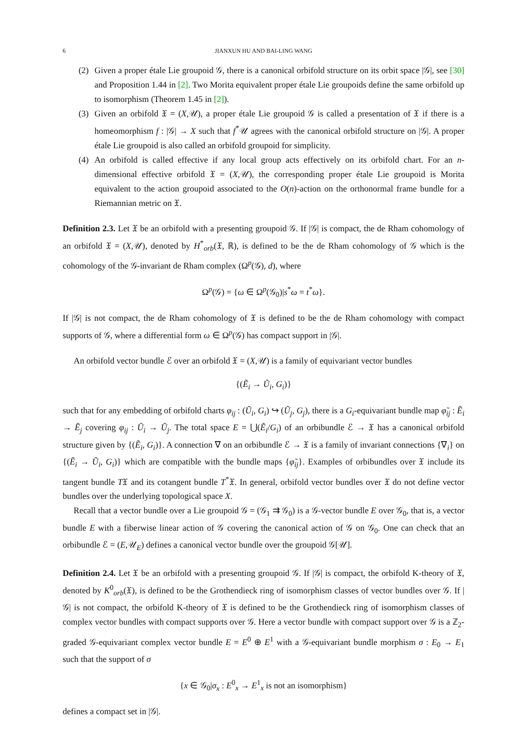6 JIANXUN HU AND BAI-LING WANG
(2) Given a proper étale Lie groupoid 𝒢, there is a canonical orbifold structure on its orbit space |𝒢|, see [30] and Proposition 1.44 in [2]. Two Morita equivalent proper étale Lie groupoids define the same orbifold up to isomorphism (Theorem 1.45 in [2]).
(3) Given an orbifold 𝔛 = (X,𝒰), a proper étale Lie groupoid 𝒢 is called a presentation of 𝔛 if there is a homeomorphism f : |𝒢| → X such that f<sup>*</sup>𝒰 agrees with the canonical orbifold structure on |𝒢|. A proper étale Lie groupoid is also called an orbifold groupoid for simplicity.
(4) An orbifold is called effective if any local group acts effectively on its orbifold chart. For an n-dimensional effective orbifold 𝔛 = (X,𝒰), the corresponding proper étale Lie groupoid is Morita equivalent to the action groupoid associated to the O(n)-action on the orthonormal frame bundle for a Riemannian metric on 𝔛.
Definition 2.3. Let 𝔛 be an orbifold with a presenting groupoid 𝒢. If |𝒢| is compact, the de Rham cohomology of an orbifold 𝔛 = (X,𝒰), denoted by H<sup>*</sup><sub>orb</sub>(𝔛, ℝ), is defined to be the de Rham cohomology of 𝒢 which is the cohomology of the 𝒢-invariant de Rham complex (Ω<sup>p</sup>(𝒢), d), where
Ω<sup>p</sup>(𝒢) = {ω ∈ Ω<sup>p</sup>(𝒢<sub>0</sub>)|s<sup>*</sup>ω = t<sup>*</sup>ω}.
If |𝒢| is not compact, the de Rham cohomology of 𝔛 is defined to be the de Rham cohomology with compact supports of 𝒢, where a differential form ω ∈ Ω<sup>p</sup>(𝒢) has compact support in |𝒢|.
An orbifold vector bundle ℰ over an orbifold 𝔛 = (X,𝒰) is a family of equivariant vector bundles
{(Ẽ<sub>i</sub> → Ũ<sub>i</sub>, G<sub>i</sub>)}
such that for any embedding of orbifold charts φ<sub>ij</sub> : (Ũ<sub>i</sub>, G<sub>i</sub>) ↪ (Ũ<sub>j</sub>, G<sub>j</sub>), there is a G<sub>i</sub>-equivariant bundle map φ̃<sub>ij</sub> : Ẽ<sub>i</sub> → Ẽ<sub>j</sub> covering φ<sub>ij</sub> : Ũ<sub>i</sub> → Ũ<sub>j</sub>. The total space E = ⋃(Ẽ<sub>i</sub>/G<sub>i</sub>) of an orbibundle ℰ → 𝔛 has a canonical orbifold structure given by {(Ẽ<sub>i</sub>, G<sub>i</sub>)}. A connection ∇ on an orbibundle ℰ → 𝔛 is a family of invariant connections {∇<sub>i</sub>} on {(Ẽ<sub>i</sub> → Ũ<sub>i</sub>, G<sub>i</sub>)} which are compatible with the bundle maps {φ̃<sub>ij</sub>}. Examples of orbibundles over 𝔛 include its tangent bundle T𝔛 and its cotangent bundle T<sup>*</sup>𝔛. In general, orbifold vector bundles over 𝔛 do not define vector bundles over the underlying topological space X.
Recall that a vector bundle over a Lie groupoid 𝒢 = (𝒢<sub>1</sub> ⇉ 𝒢<sub>0</sub>) is a 𝒢-vector bundle E over 𝒢<sub>0</sub>, that is, a vector bundle E with a fiberwise linear action of 𝒢 covering the canonical action of 𝒢 on 𝒢<sub>0</sub>. One can check that an orbibundle ℰ = (E,𝒰<sub>E</sub>) defines a canonical vector bundle over the groupoid 𝒢[𝒰].
Definition 2.4. Let 𝔛 be an orbifold with a presenting groupoid 𝒢. If |𝒢| is compact, the orbifold K-theory of 𝔛, denoted by K<sup>0</sup><sub>orb</sub>(𝔛), is defined to be the Grothendieck ring of isomorphism classes of vector bundles over 𝒢. If |𝒢| is not compact, the orbifold K-theory of 𝔛 is defined to be the Grothendieck ring of isomorphism classes of complex vector bundles with compact supports over 𝒢. Here a vector bundle with compact support over 𝒢 is a ℤ<sub>2</sub>-graded 𝒢-equivariant complex vector bundle E = E<sup>0</sup> ⊕ E<sup>1</sup> with a 𝒢-equivariant bundle morphism σ : E<sub>0</sub> → E<sub>1</sub> such that the support of σ
{x ∈ 𝒢<sub>0</sub>|σ<sub>x</sub> : E<sup>0</sup><sub>x</sub> → E<sup>1</sup><sub>x</sub> is not an isomorphism}
defines a compact set in |𝒢|.